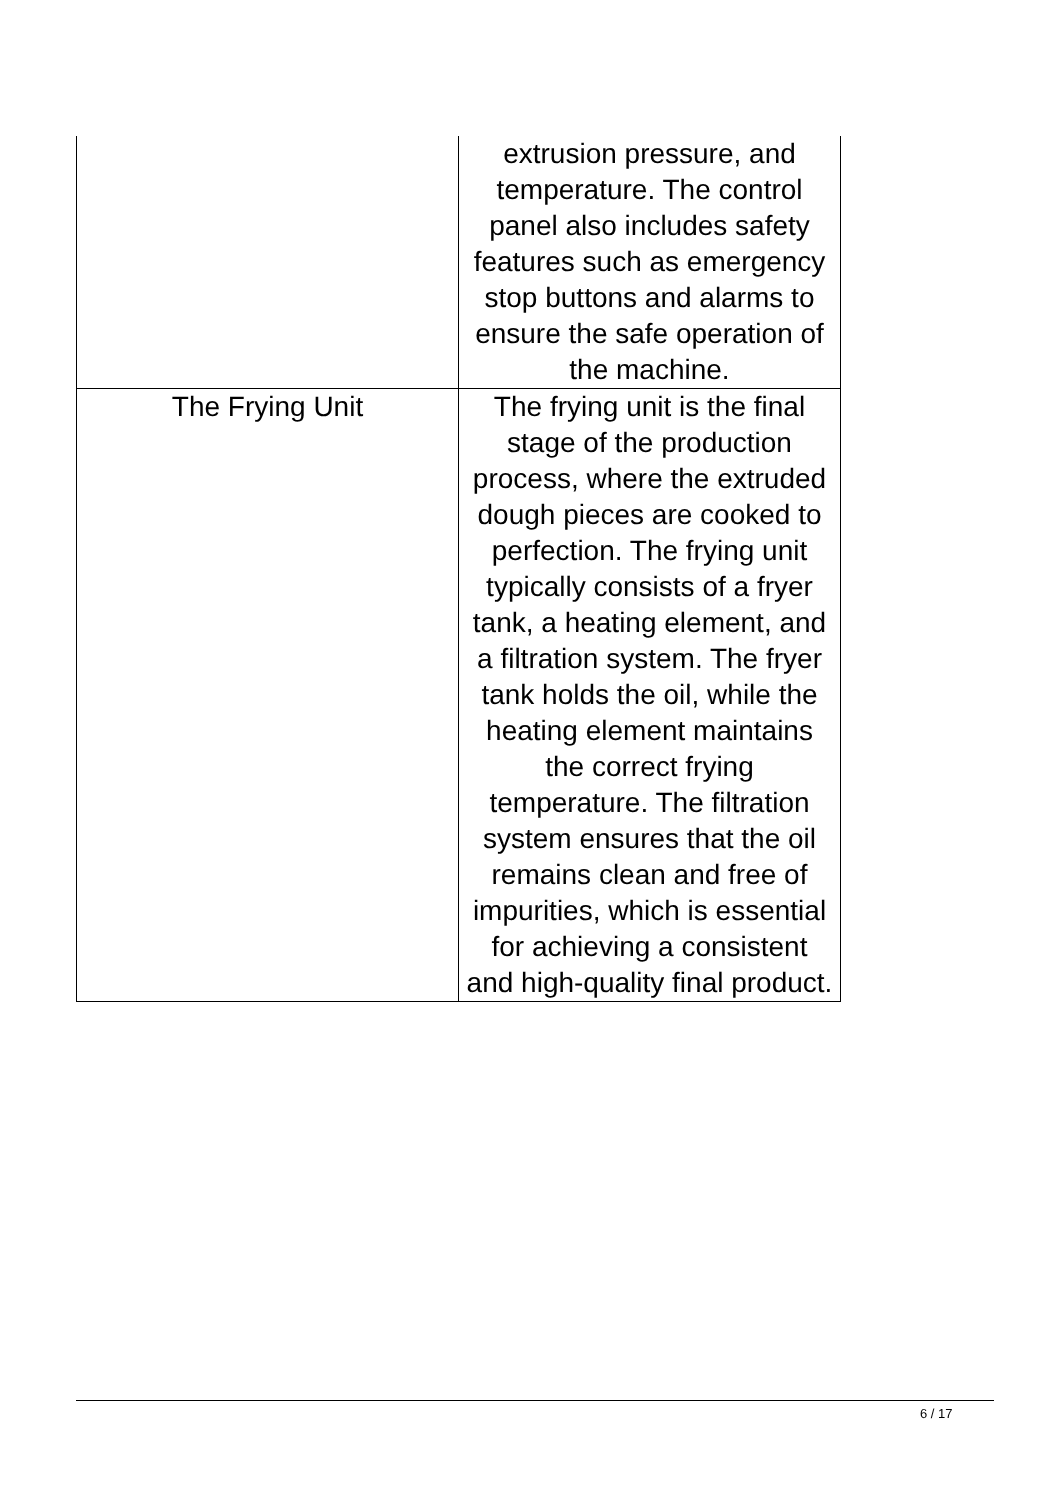| | extrusion pressure, and temperature. The control panel also includes safety features such as emergency stop buttons and alarms to ensure the safe operation of the machine. |
| The Frying Unit | The frying unit is the final stage of the production process, where the extruded dough pieces are cooked to perfection. The frying unit typically consists of a fryer tank, a heating element, and a filtration system. The fryer tank holds the oil, while the heating element maintains the correct frying temperature. The filtration system ensures that the oil remains clean and free of impurities, which is essential for achieving a consistent and high-quality final product. |
6 / 17